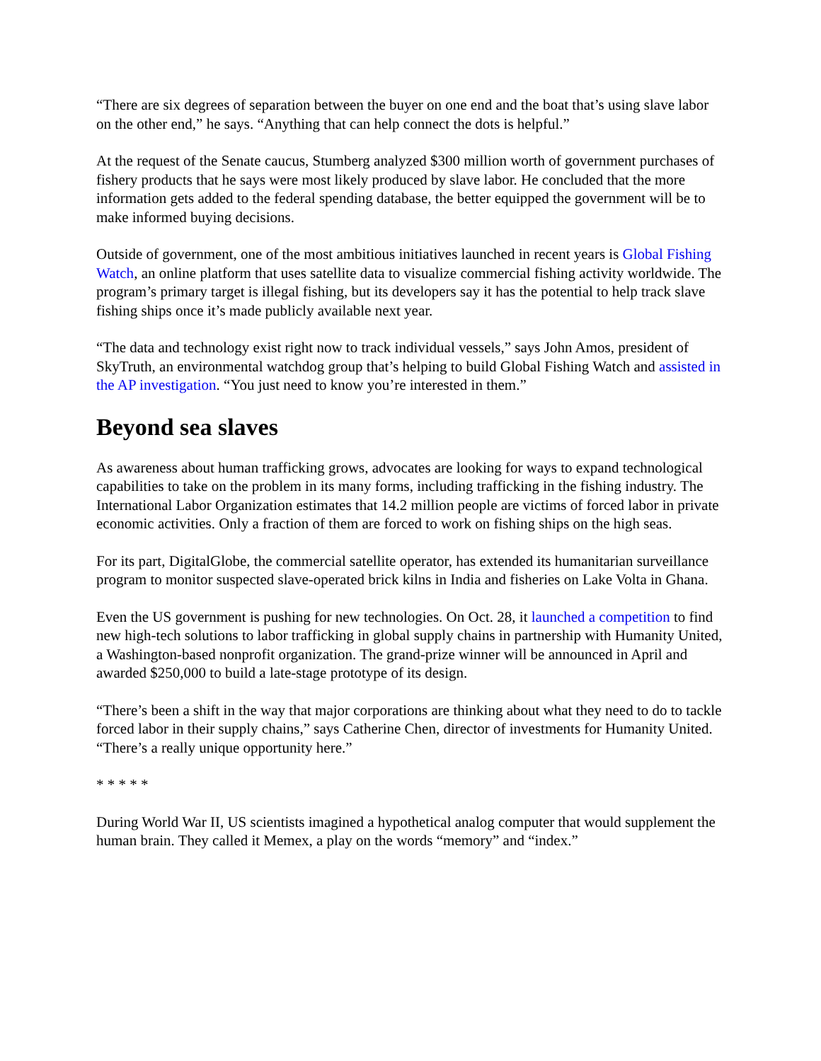“There are six degrees of separation between the buyer on one end and the boat that’s using slave labor on the other end,” he says. “Anything that can help connect the dots is helpful.”
At the request of the Senate caucus, Stumberg analyzed $300 million worth of government purchases of fishery products that he says were most likely produced by slave labor. He concluded that the more information gets added to the federal spending database, the better equipped the government will be to make informed buying decisions.
Outside of government, one of the most ambitious initiatives launched in recent years is Global Fishing Watch, an online platform that uses satellite data to visualize commercial fishing activity worldwide. The program’s primary target is illegal fishing, but its developers say it has the potential to help track slave fishing ships once it’s made publicly available next year.
“The data and technology exist right now to track individual vessels,” says John Amos, president of SkyTruth, an environmental watchdog group that’s helping to build Global Fishing Watch and assisted in the AP investigation. “You just need to know you’re interested in them.”
Beyond sea slaves
As awareness about human trafficking grows, advocates are looking for ways to expand technological capabilities to take on the problem in its many forms, including trafficking in the fishing industry. The International Labor Organization estimates that 14.2 million people are victims of forced labor in private economic activities. Only a fraction of them are forced to work on fishing ships on the high seas.
For its part, DigitalGlobe, the commercial satellite operator, has extended its humanitarian surveillance program to monitor suspected slave-operated brick kilns in India and fisheries on Lake Volta in Ghana.
Even the US government is pushing for new technologies. On Oct. 28, it launched a competition to find new high-tech solutions to labor trafficking in global supply chains in partnership with Humanity United, a Washington-based nonprofit organization. The grand-prize winner will be announced in April and awarded $250,000 to build a late-stage prototype of its design.
“There’s been a shift in the way that major corporations are thinking about what they need to do to tackle forced labor in their supply chains,” says Catherine Chen, director of investments for Humanity United. “There’s a really unique opportunity here.”
* * * * *
During World War II, US scientists imagined a hypothetical analog computer that would supplement the human brain. They called it Memex, a play on the words “memory” and “index.”